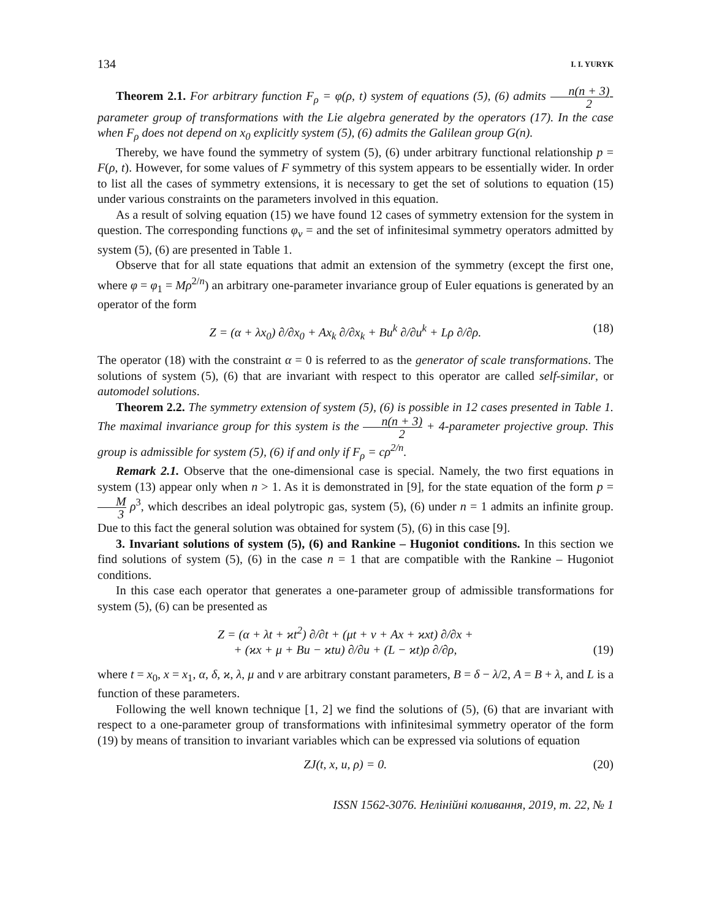134 I. I. YURYK
Theorem 2.1. For arbitrary function F<sub>ρ</sub> = φ(ρ, t) system of equations (5), (6) admits n(n + 3) 2-parameter group of transformations with the Lie algebra generated by the operators (17). In the case when F<sub>ρ</sub> does not depend on x<sub>0</sub> explicitly system (5), (6) admits the Galilean group G(n).
Thereby, we have found the symmetry of system (5), (6) under arbitrary functional relationship p = F(ρ, t). However, for some values of F symmetry of this system appears to be essentially wider. In order to list all the cases of symmetry extensions, it is necessary to get the set of solutions to equation (15) under various constraints on the parameters involved in this equation.
As a result of solving equation (15) we have found 12 cases of symmetry extension for the system in question. The corresponding functions φ<sub>ν</sub> = and the set of infinitesimal symmetry operators admitted by system (5), (6) are presented in Table 1.
Observe that for all state equations that admit an extension of the symmetry (except the first one, where φ = φ<sub>1</sub> = Mρ<sup>2/n</sup>) an arbitrary one-parameter invariance group of Euler equations is generated by an operator of the form
Z = (α + λx<sub>0</sub>) ∂/∂x<sub>0</sub> + Ax<sub>k</sub> ∂/∂x<sub>k</sub> + Bu<sup>k</sup> ∂/∂u<sup>k</sup> + Lρ ∂/∂ρ. (18)
The operator (18) with the constraint α = 0 is referred to as the generator of scale transformations. The solutions of system (5), (6) that are invariant with respect to this operator are called self-similar, or automodel solutions.
Theorem 2.2. The symmetry extension of system (5), (6) is possible in 12 cases presented in Table 1. The maximal invariance group for this system is the n(n + 3) 2 + 4-parameter projective group. This group is admissible for system (5), (6) if and only if F<sub>ρ</sub> = cρ<sup>2/n</sup>.
Remark 2.1. Observe that the one-dimensional case is special. Namely, the two first equations in system (13) appear only when n > 1. As it is demonstrated in [9], for the state equation of the form p = M 3 ρ<sup>3</sup>, which describes an ideal polytropic gas, system (5), (6) under n = 1 admits an infinite group. Due to this fact the general solution was obtained for system (5), (6) in this case [9].
3. Invariant solutions of system (5), (6) and Rankine – Hugoniot conditions. In this section we find solutions of system (5), (6) in the case n = 1 that are compatible with the Rankine – Hugoniot conditions.
In this case each operator that generates a one-parameter group of admissible transformations for system (5), (6) can be presented as
Z = (α + λt + ϰt<sup>2</sup>) ∂/∂t + (μt + ν + Ax + ϰxt) ∂/∂x +
+ (ϰx + μ + Bu − ϰtu) ∂/∂u + (L − ϰt)ρ ∂/∂ρ, (19)
where t = x<sub>0</sub>, x = x<sub>1</sub>, α, δ, ϰ, λ, μ and ν are arbitrary constant parameters, B = δ − λ/2, A = B + λ, and L is a function of these parameters.
Following the well known technique [1, 2] we find the solutions of (5), (6) that are invariant with respect to a one-parameter group of transformations with infinitesimal symmetry operator of the form (19) by means of transition to invariant variables which can be expressed via solutions of equation
ZJ(t, x, u, ρ) = 0. (20)
ISSN 1562-3076. Нелінійні коливання, 2019, т. 22, № 1